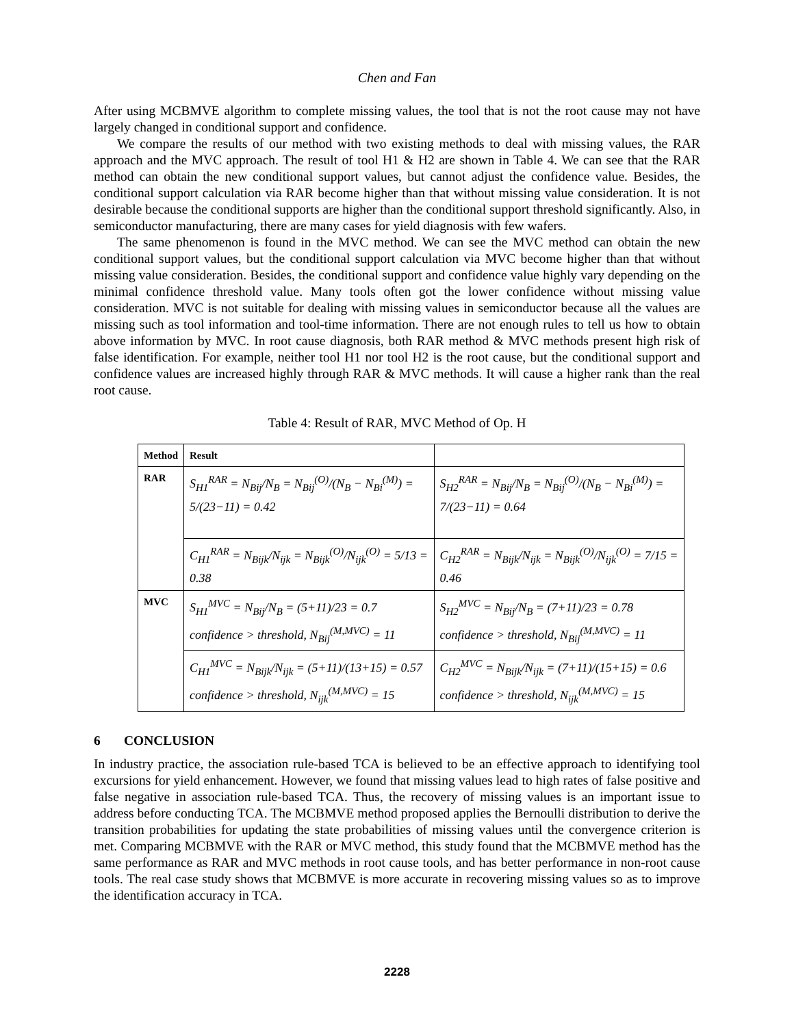Chen and Fan
After using MCBMVE algorithm to complete missing values, the tool that is not the root cause may not have largely changed in conditional support and confidence.
We compare the results of our method with two existing methods to deal with missing values, the RAR approach and the MVC approach. The result of tool H1 & H2 are shown in Table 4. We can see that the RAR method can obtain the new conditional support values, but cannot adjust the confidence value. Besides, the conditional support calculation via RAR become higher than that without missing value consideration. It is not desirable because the conditional supports are higher than the conditional support threshold significantly. Also, in semiconductor manufacturing, there are many cases for yield diagnosis with few wafers.
The same phenomenon is found in the MVC method. We can see the MVC method can obtain the new conditional support values, but the conditional support calculation via MVC become higher than that without missing value consideration. Besides, the conditional support and confidence value highly vary depending on the minimal confidence threshold value. Many tools often got the lower confidence without missing value consideration. MVC is not suitable for dealing with missing values in semiconductor because all the values are missing such as tool information and tool-time information. There are not enough rules to tell us how to obtain above information by MVC. In root cause diagnosis, both RAR method & MVC methods present high risk of false identification. For example, neither tool H1 nor tool H2 is the root cause, but the conditional support and confidence values are increased highly through RAR & MVC methods. It will cause a higher rank than the real root cause.
Table 4: Result of RAR, MVC Method of Op. H
| Method | Result | |
| --- | --- | --- |
| RAR | S<sub>H1</sub><sup>RAR</sup> = N<sub>Bij</sub>/N<sub>B</sub> = N<sub>Bij</sub><sup>(O)</sup>/(N<sub>B</sub> − N<sub>Bi</sub><sup>(M)</sup>) = 5/(23−11) = 0.42 | S<sub>H2</sub><sup>RAR</sup> = N<sub>Bij</sub>/N<sub>B</sub> = N<sub>Bij</sub><sup>(O)</sup>/(N<sub>B</sub> − N<sub>Bi</sub><sup>(M)</sup>) = 7/(23−11) = 0.64 |
| | C<sub>H1</sub><sup>RAR</sup> = N<sub>Bijk</sub>/N<sub>ijk</sub> = N<sub>Bijk</sub><sup>(O)</sup>/N<sub>ijk</sub><sup>(O)</sup> = 5/13 = 0.38 | C<sub>H2</sub><sup>RAR</sup> = N<sub>Bijk</sub>/N<sub>ijk</sub> = N<sub>Bijk</sub><sup>(O)</sup>/N<sub>ijk</sub><sup>(O)</sup> = 7/15 = 0.46 |
| MVC | S<sub>H1</sub><sup>MVC</sup> = N<sub>Bij</sub>/N<sub>B</sub> = (5+11)/23 = 0.7 confidence > threshold, N<sub>Bij</sub><sup>(M,MVC)</sup> = 11 | S<sub>H2</sub><sup>MVC</sup> = N<sub>Bij</sub>/N<sub>B</sub> = (7+11)/23 = 0.78 confidence > threshold, N<sub>Bij</sub><sup>(M,MVC)</sup> = 11 |
| | C<sub>H1</sub><sup>MVC</sup> = N<sub>Bijk</sub>/N<sub>ijk</sub> = (5+11)/(13+15) = 0.57 confidence > threshold, N<sub>ijk</sub><sup>(M,MVC)</sup> = 15 | C<sub>H2</sub><sup>MVC</sup> = N<sub>Bijk</sub>/N<sub>ijk</sub> = (7+11)/(15+15) = 0.6 confidence > threshold, N<sub>ijk</sub><sup>(M,MVC)</sup> = 15 |
6 CONCLUSION
In industry practice, the association rule-based TCA is believed to be an effective approach to identifying tool excursions for yield enhancement. However, we found that missing values lead to high rates of false positive and false negative in association rule-based TCA. Thus, the recovery of missing values is an important issue to address before conducting TCA. The MCBMVE method proposed applies the Bernoulli distribution to derive the transition probabilities for updating the state probabilities of missing values until the convergence criterion is met. Comparing MCBMVE with the RAR or MVC method, this study found that the MCBMVE method has the same performance as RAR and MVC methods in root cause tools, and has better performance in non-root cause tools. The real case study shows that MCBMVE is more accurate in recovering missing values so as to improve the identification accuracy in TCA.
2228